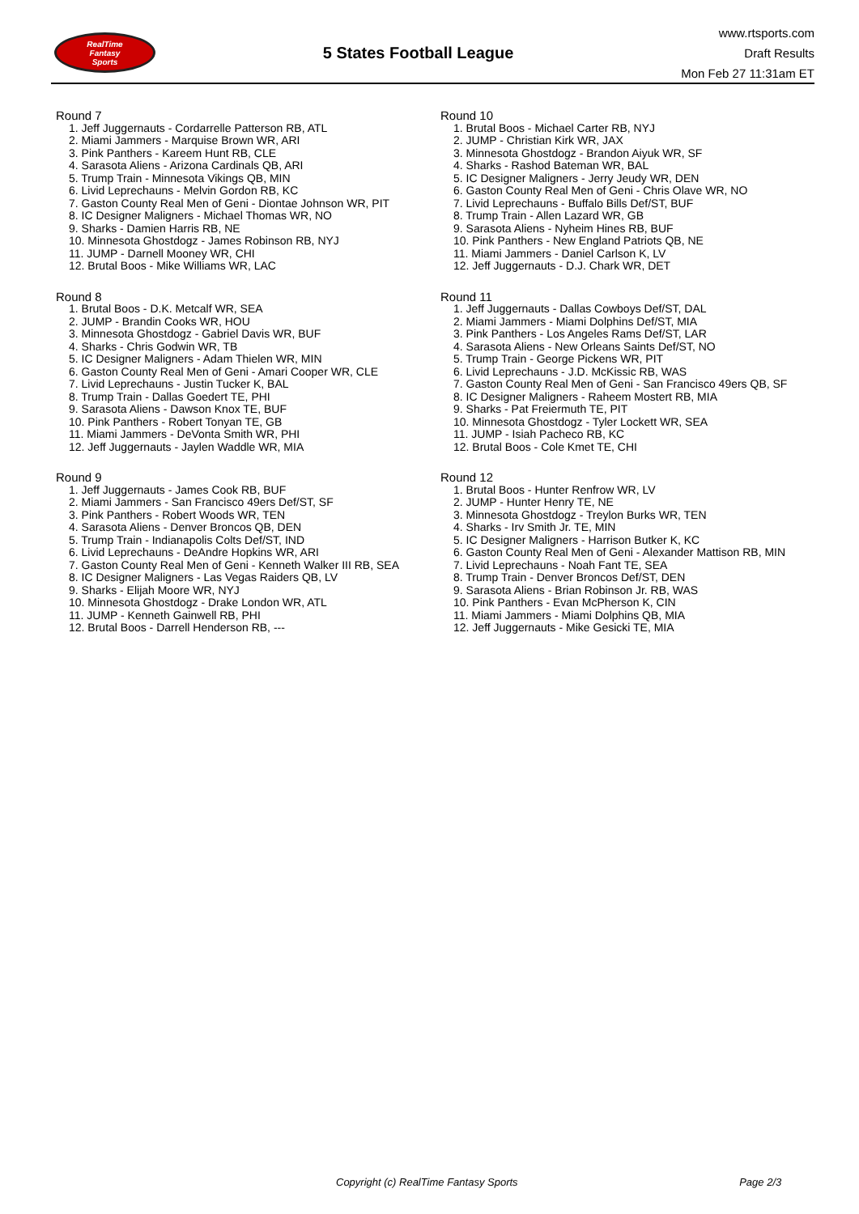RealTime
Fantasy
Sports
5 States Football League
www.rtsports.com
Draft Results
Mon Feb 27 11:31am ET
Round 7
1. Jeff Juggernauts - Cordarrelle Patterson RB, ATL
2. Miami Jammers - Marquise Brown WR, ARI
3. Pink Panthers - Kareem Hunt RB, CLE
4. Sarasota Aliens - Arizona Cardinals QB, ARI
5. Trump Train - Minnesota Vikings QB, MIN
6. Livid Leprechauns - Melvin Gordon RB, KC
7. Gaston County Real Men of Geni - Diontae Johnson WR, PIT
8. IC Designer Maligners - Michael Thomas WR, NO
9. Sharks - Damien Harris RB, NE
10. Minnesota Ghostdogz - James Robinson RB, NYJ
11. JUMP - Darnell Mooney WR, CHI
12. Brutal Boos - Mike Williams WR, LAC
Round 8
1. Brutal Boos - D.K. Metcalf WR, SEA
2. JUMP - Brandin Cooks WR, HOU
3. Minnesota Ghostdogz - Gabriel Davis WR, BUF
4. Sharks - Chris Godwin WR, TB
5. IC Designer Maligners - Adam Thielen WR, MIN
6. Gaston County Real Men of Geni - Amari Cooper WR, CLE
7. Livid Leprechauns - Justin Tucker K, BAL
8. Trump Train - Dallas Goedert TE, PHI
9. Sarasota Aliens - Dawson Knox TE, BUF
10. Pink Panthers - Robert Tonyan TE, GB
11. Miami Jammers - DeVonta Smith WR, PHI
12. Jeff Juggernauts - Jaylen Waddle WR, MIA
Round 9
1. Jeff Juggernauts - James Cook RB, BUF
2. Miami Jammers - San Francisco 49ers Def/ST, SF
3. Pink Panthers - Robert Woods WR, TEN
4. Sarasota Aliens - Denver Broncos QB, DEN
5. Trump Train - Indianapolis Colts Def/ST, IND
6. Livid Leprechauns - DeAndre Hopkins WR, ARI
7. Gaston County Real Men of Geni - Kenneth Walker III RB, SEA
8. IC Designer Maligners - Las Vegas Raiders QB, LV
9. Sharks - Elijah Moore WR, NYJ
10. Minnesota Ghostdogz - Drake London WR, ATL
11. JUMP - Kenneth Gainwell RB, PHI
12. Brutal Boos - Darrell Henderson RB, ---
Round 10
1. Brutal Boos - Michael Carter RB, NYJ
2. JUMP - Christian Kirk WR, JAX
3. Minnesota Ghostdogz - Brandon Aiyuk WR, SF
4. Sharks - Rashod Bateman WR, BAL
5. IC Designer Maligners - Jerry Jeudy WR, DEN
6. Gaston County Real Men of Geni - Chris Olave WR, NO
7. Livid Leprechauns - Buffalo Bills Def/ST, BUF
8. Trump Train - Allen Lazard WR, GB
9. Sarasota Aliens - Nyheim Hines RB, BUF
10. Pink Panthers - New England Patriots QB, NE
11. Miami Jammers - Daniel Carlson K, LV
12. Jeff Juggernauts - D.J. Chark WR, DET
Round 11
1. Jeff Juggernauts - Dallas Cowboys Def/ST, DAL
2. Miami Jammers - Miami Dolphins Def/ST, MIA
3. Pink Panthers - Los Angeles Rams Def/ST, LAR
4. Sarasota Aliens - New Orleans Saints Def/ST, NO
5. Trump Train - George Pickens WR, PIT
6. Livid Leprechauns - J.D. McKissic RB, WAS
7. Gaston County Real Men of Geni - San Francisco 49ers QB, SF
8. IC Designer Maligners - Raheem Mostert RB, MIA
9. Sharks - Pat Freiermuth TE, PIT
10. Minnesota Ghostdogz - Tyler Lockett WR, SEA
11. JUMP - Isiah Pacheco RB, KC
12. Brutal Boos - Cole Kmet TE, CHI
Round 12
1. Brutal Boos - Hunter Renfrow WR, LV
2. JUMP - Hunter Henry TE, NE
3. Minnesota Ghostdogz - Treylon Burks WR, TEN
4. Sharks - Irv Smith Jr. TE, MIN
5. IC Designer Maligners - Harrison Butker K, KC
6. Gaston County Real Men of Geni - Alexander Mattison RB, MIN
7. Livid Leprechauns - Noah Fant TE, SEA
8. Trump Train - Denver Broncos Def/ST, DEN
9. Sarasota Aliens - Brian Robinson Jr. RB, WAS
10. Pink Panthers - Evan McPherson K, CIN
11. Miami Jammers - Miami Dolphins QB, MIA
12. Jeff Juggernauts - Mike Gesicki TE, MIA
Copyright (c) RealTime Fantasy Sports Page 2/3